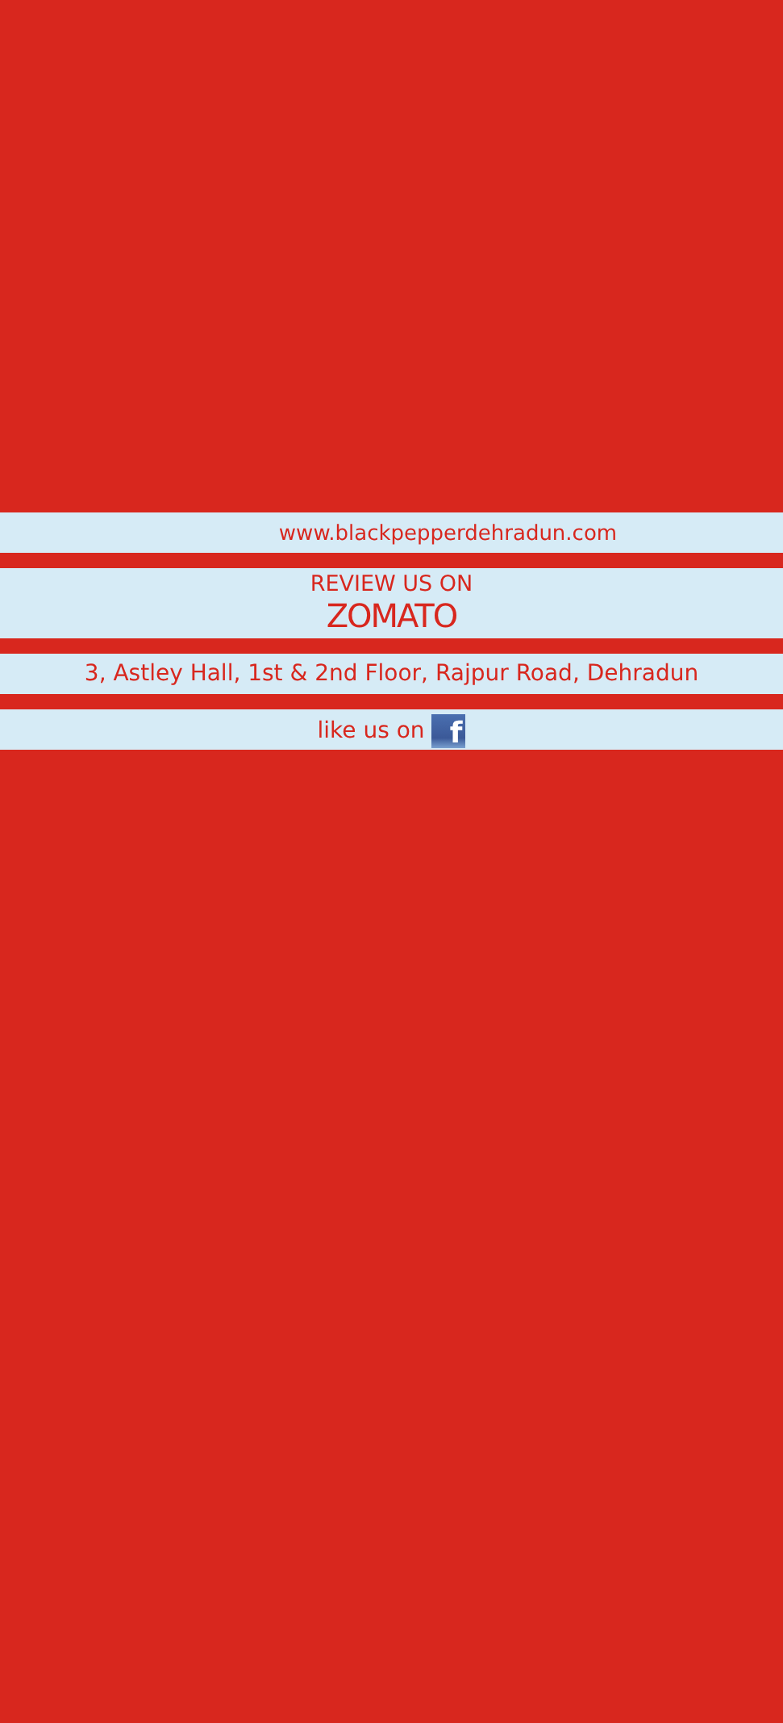www.blackpepperdehradun.com
REVIEW US ON
ZOMATO
3, Astley Hall, 1st & 2nd Floor, Rajpur Road, Dehradun
like us on f